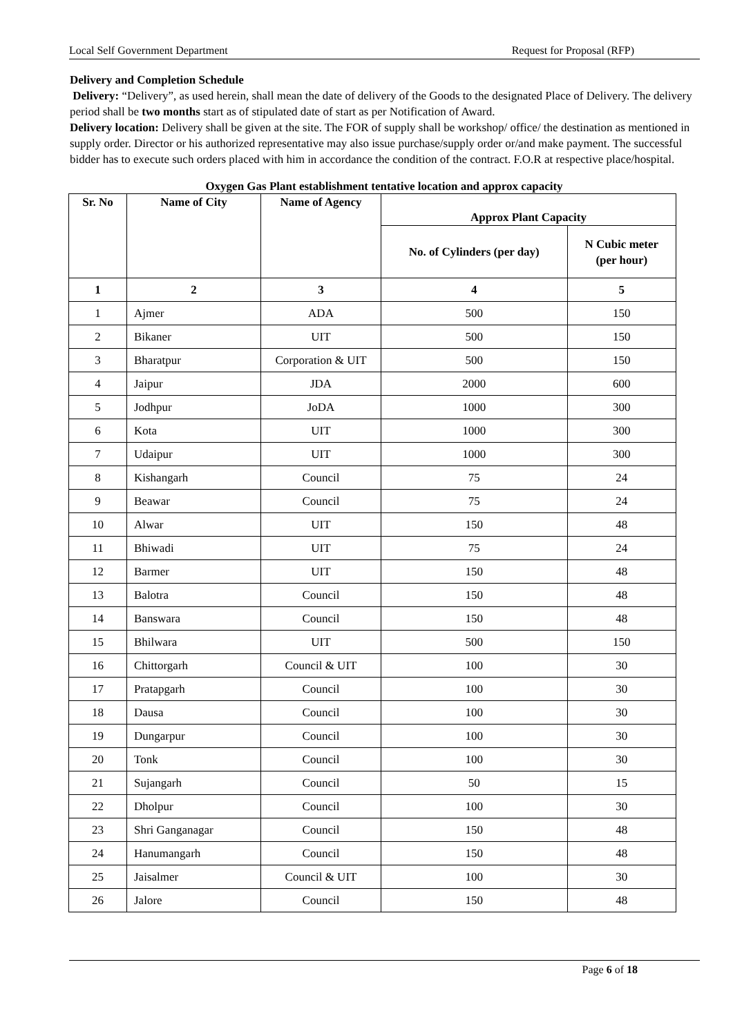Local Self Government Department Request for Proposal (RFP)
Delivery and Completion Schedule
Delivery: “Delivery”, as used herein, shall mean the date of delivery of the Goods to the designated Place of Delivery. The delivery period shall be two months start as of stipulated date of start as per Notification of Award.
Delivery location: Delivery shall be given at the site. The FOR of supply shall be workshop/ office/ the destination as mentioned in supply order. Director or his authorized representative may also issue purchase/supply order or/and make payment. The successful bidder has to execute such orders placed with him in accordance the condition of the contract. F.O.R at respective place/hospital.
Oxygen Gas Plant establishment tentative location and approx capacity
| Sr. No | Name of City | Name of Agency | Approx Plant Capacity | |
| --- | --- | --- | --- | --- |
| | | | No. of Cylinders (per day) | N Cubic meter (per hour) |
| 1 | 2 | 3 | 4 | 5 |
| 1 | Ajmer | ADA | 500 | 150 |
| 2 | Bikaner | UIT | 500 | 150 |
| 3 | Bharatpur | Corporation & UIT | 500 | 150 |
| 4 | Jaipur | JDA | 2000 | 600 |
| 5 | Jodhpur | JoDA | 1000 | 300 |
| 6 | Kota | UIT | 1000 | 300 |
| 7 | Udaipur | UIT | 1000 | 300 |
| 8 | Kishangarh | Council | 75 | 24 |
| 9 | Beawar | Council | 75 | 24 |
| 10 | Alwar | UIT | 150 | 48 |
| 11 | Bhiwadi | UIT | 75 | 24 |
| 12 | Barmer | UIT | 150 | 48 |
| 13 | Balotra | Council | 150 | 48 |
| 14 | Banswara | Council | 150 | 48 |
| 15 | Bhilwara | UIT | 500 | 150 |
| 16 | Chittorgarh | Council & UIT | 100 | 30 |
| 17 | Pratapgarh | Council | 100 | 30 |
| 18 | Dausa | Council | 100 | 30 |
| 19 | Dungarpur | Council | 100 | 30 |
| 20 | Tonk | Council | 100 | 30 |
| 21 | Sujangarh | Council | 50 | 15 |
| 22 | Dholpur | Council | 100 | 30 |
| 23 | Shri Ganganagar | Council | 150 | 48 |
| 24 | Hanumangarh | Council | 150 | 48 |
| 25 | Jaisalmer | Council & UIT | 100 | 30 |
| 26 | Jalore | Council | 150 | 48 |
Page 6 of 18